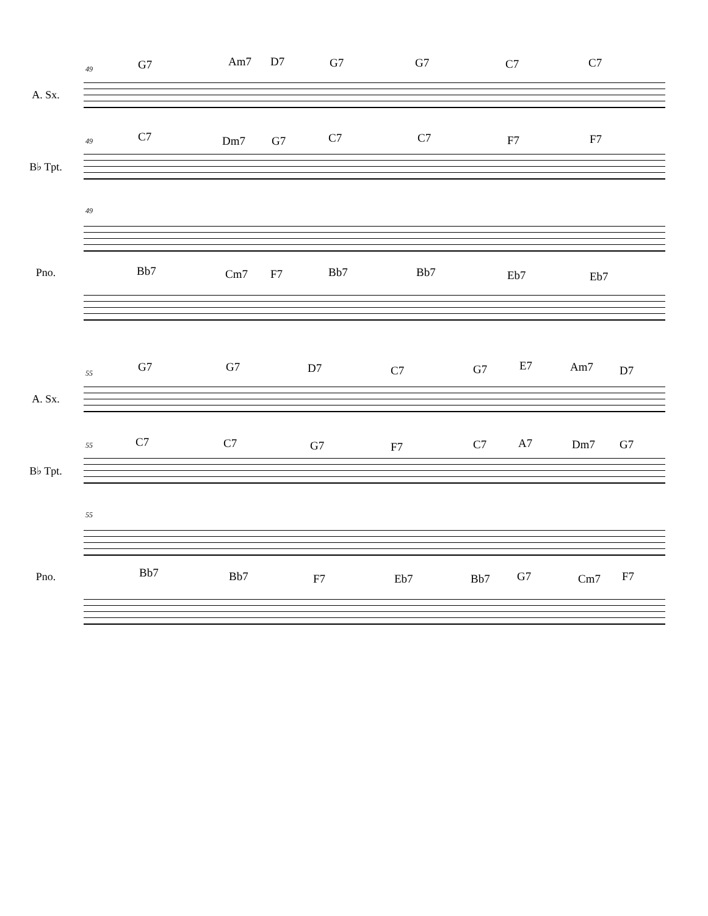49
A. Sx.
G7 Am7 D7 G7 G7 C7 C7
49
B♭ Tpt.
C7 Dm7 G7 C7 C7 F7 F7
49
Pno. Bb7 Cm7 F7 Bb7 Bb7 Eb7 Eb7
55
A. Sx.
G7 G7 D7 C7 G7 E7 Am7 D7
55
B♭ Tpt.
C7 C7 G7 F7 C7 A7 Dm7 G7
55
Pno. Bb7 Bb7 F7 Eb7 Bb7 G7 Cm7 F7